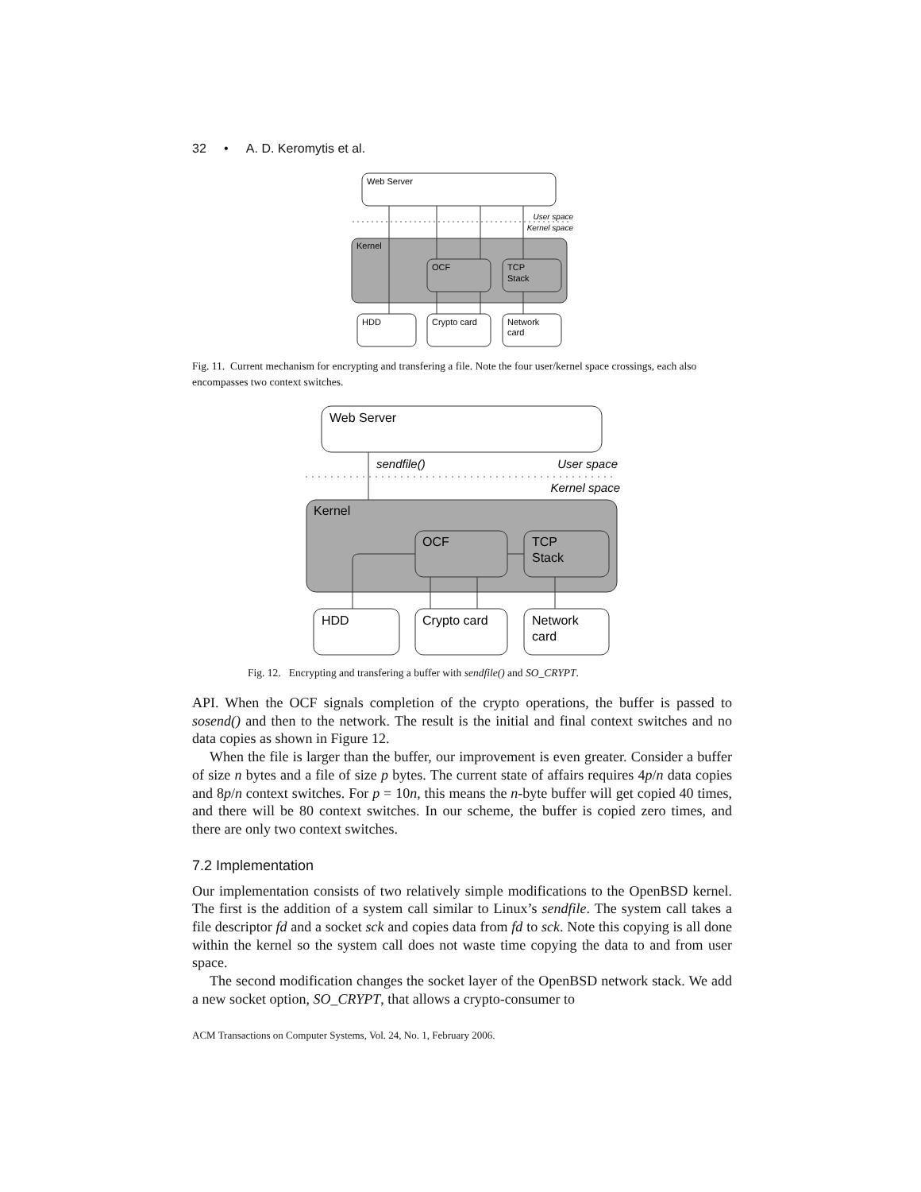32 • A. D. Keromytis et al.
Web Server
User space
Kernel space
Kernel
OCF
TCP
Stack
HDD
Crypto card
Network
card
Fig. 11. Current mechanism for encrypting and transfering a file. Note the four user/kernel space crossings, each also encompasses two context switches.
Web Server
sendfile()
User space
Kernel space
Kernel
OCF
TCP
Stack
HDD
Crypto card
Network
card
Fig. 12. Encrypting and transfering a buffer with sendfile() and SO_CRYPT.
API. When the OCF signals completion of the crypto operations, the buffer is passed to sosend() and then to the network. The result is the initial and final context switches and no data copies as shown in Figure 12.
When the file is larger than the buffer, our improvement is even greater. Consider a buffer of size n bytes and a file of size p bytes. The current state of affairs requires 4p/n data copies and 8p/n context switches. For p = 10n, this means the n-byte buffer will get copied 40 times, and there will be 80 context switches. In our scheme, the buffer is copied zero times, and there are only two context switches.
7.2 Implementation
Our implementation consists of two relatively simple modifications to the OpenBSD kernel. The first is the addition of a system call similar to Linux’s sendfile. The system call takes a file descriptor fd and a socket sck and copies data from fd to sck. Note this copying is all done within the kernel so the system call does not waste time copying the data to and from user space.
The second modification changes the socket layer of the OpenBSD network stack. We add a new socket option, SO_CRYPT, that allows a crypto-consumer to
ACM Transactions on Computer Systems, Vol. 24, No. 1, February 2006.